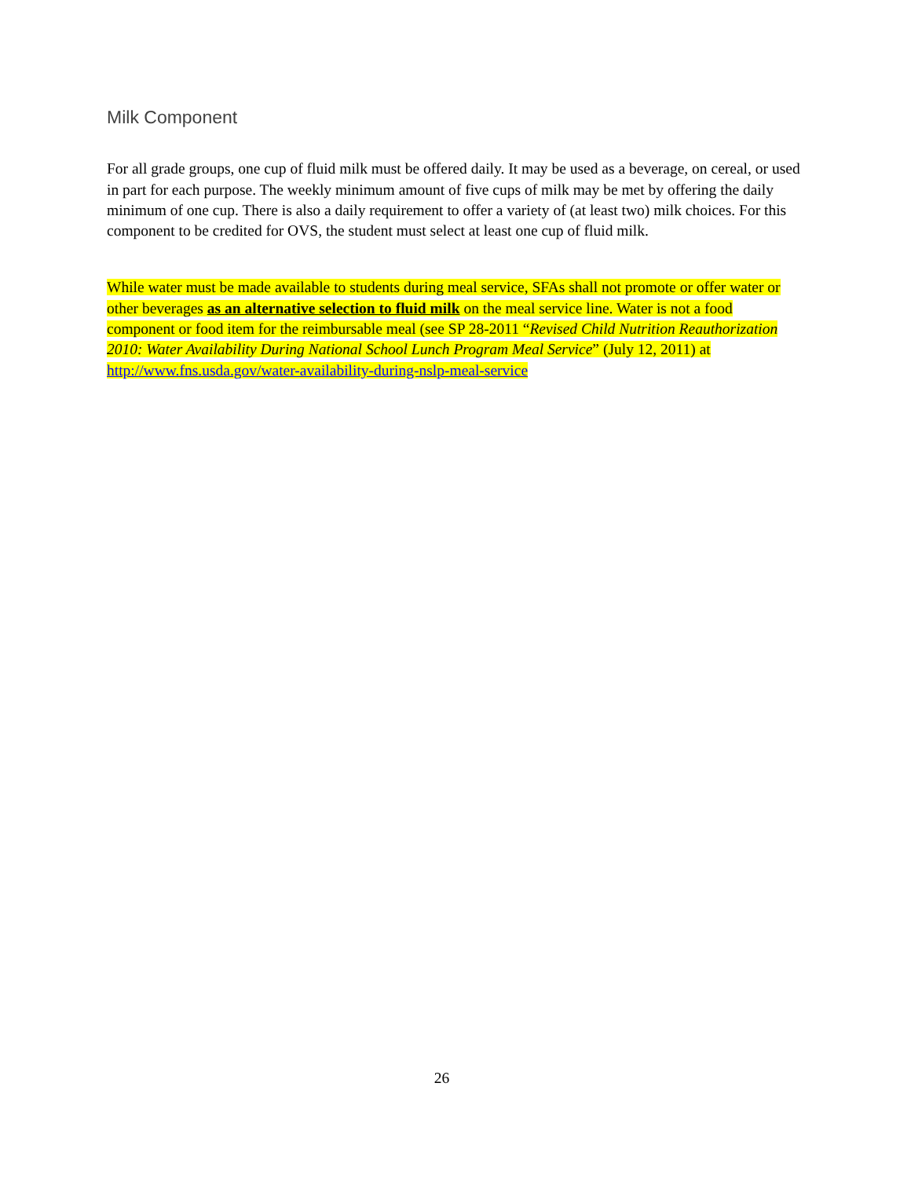Milk Component
For all grade groups, one cup of fluid milk must be offered daily. It may be used as a beverage, on cereal, or used in part for each purpose. The weekly minimum amount of five cups of milk may be met by offering the daily minimum of one cup. There is also a daily requirement to offer a variety of (at least two) milk choices. For this component to be credited for OVS, the student must select at least one cup of fluid milk.
While water must be made available to students during meal service, SFAs shall not promote or offer water or other beverages as an alternative selection to fluid milk on the meal service line. Water is not a food component or food item for the reimbursable meal (see SP 28-2011 “Revised Child Nutrition Reauthorization 2010: Water Availability During National School Lunch Program Meal Service” (July 12, 2011) at http://www.fns.usda.gov/water-availability-during-nslp-meal-service
26